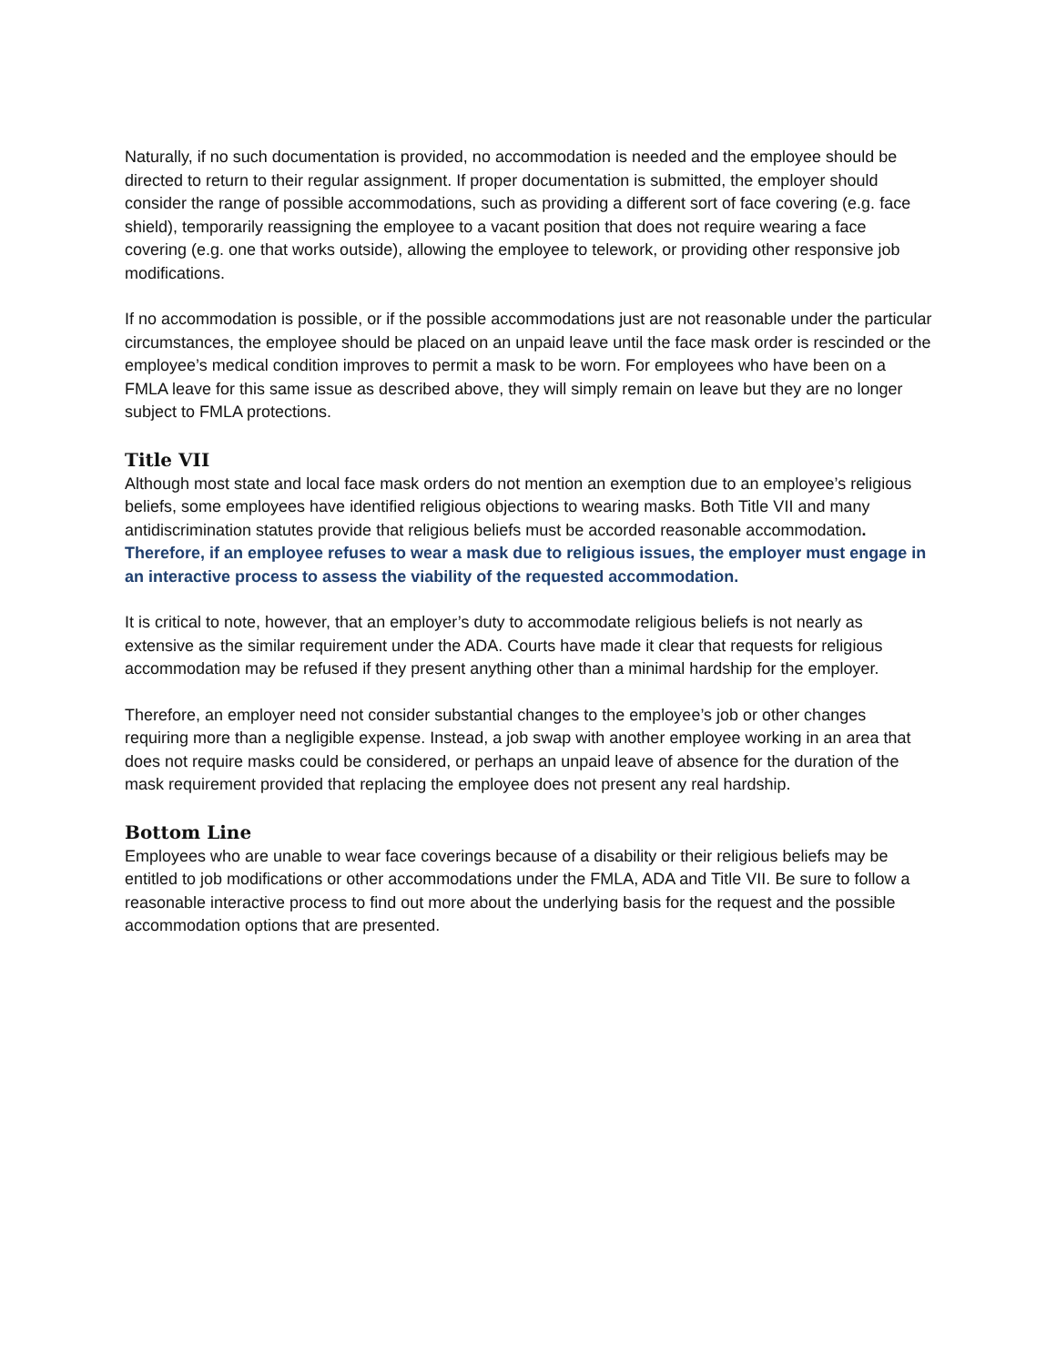Naturally, if no such documentation is provided, no accommodation is needed and the employee should be directed to return to their regular assignment. If proper documentation is submitted, the employer should consider the range of possible accommodations, such as providing a different sort of face covering (e.g. face shield), temporarily reassigning the employee to a vacant position that does not require wearing a face covering (e.g. one that works outside), allowing the employee to telework, or providing other responsive job modifications.
If no accommodation is possible, or if the possible accommodations just are not reasonable under the particular circumstances, the employee should be placed on an unpaid leave until the face mask order is rescinded or the employee’s medical condition improves to permit a mask to be worn. For employees who have been on a FMLA leave for this same issue as described above, they will simply remain on leave but they are no longer subject to FMLA protections.
Title VII
Although most state and local face mask orders do not mention an exemption due to an employee’s religious beliefs, some employees have identified religious objections to wearing masks. Both Title VII and many antidiscrimination statutes provide that religious beliefs must be accorded reasonable accommodation. Therefore, if an employee refuses to wear a mask due to religious issues, the employer must engage in an interactive process to assess the viability of the requested accommodation.
It is critical to note, however, that an employer’s duty to accommodate religious beliefs is not nearly as extensive as the similar requirement under the ADA. Courts have made it clear that requests for religious accommodation may be refused if they present anything other than a minimal hardship for the employer.
Therefore, an employer need not consider substantial changes to the employee’s job or other changes requiring more than a negligible expense. Instead, a job swap with another employee working in an area that does not require masks could be considered, or perhaps an unpaid leave of absence for the duration of the mask requirement provided that replacing the employee does not present any real hardship.
Bottom Line
Employees who are unable to wear face coverings because of a disability or their religious beliefs may be entitled to job modifications or other accommodations under the FMLA, ADA and Title VII. Be sure to follow a reasonable interactive process to find out more about the underlying basis for the request and the possible accommodation options that are presented.